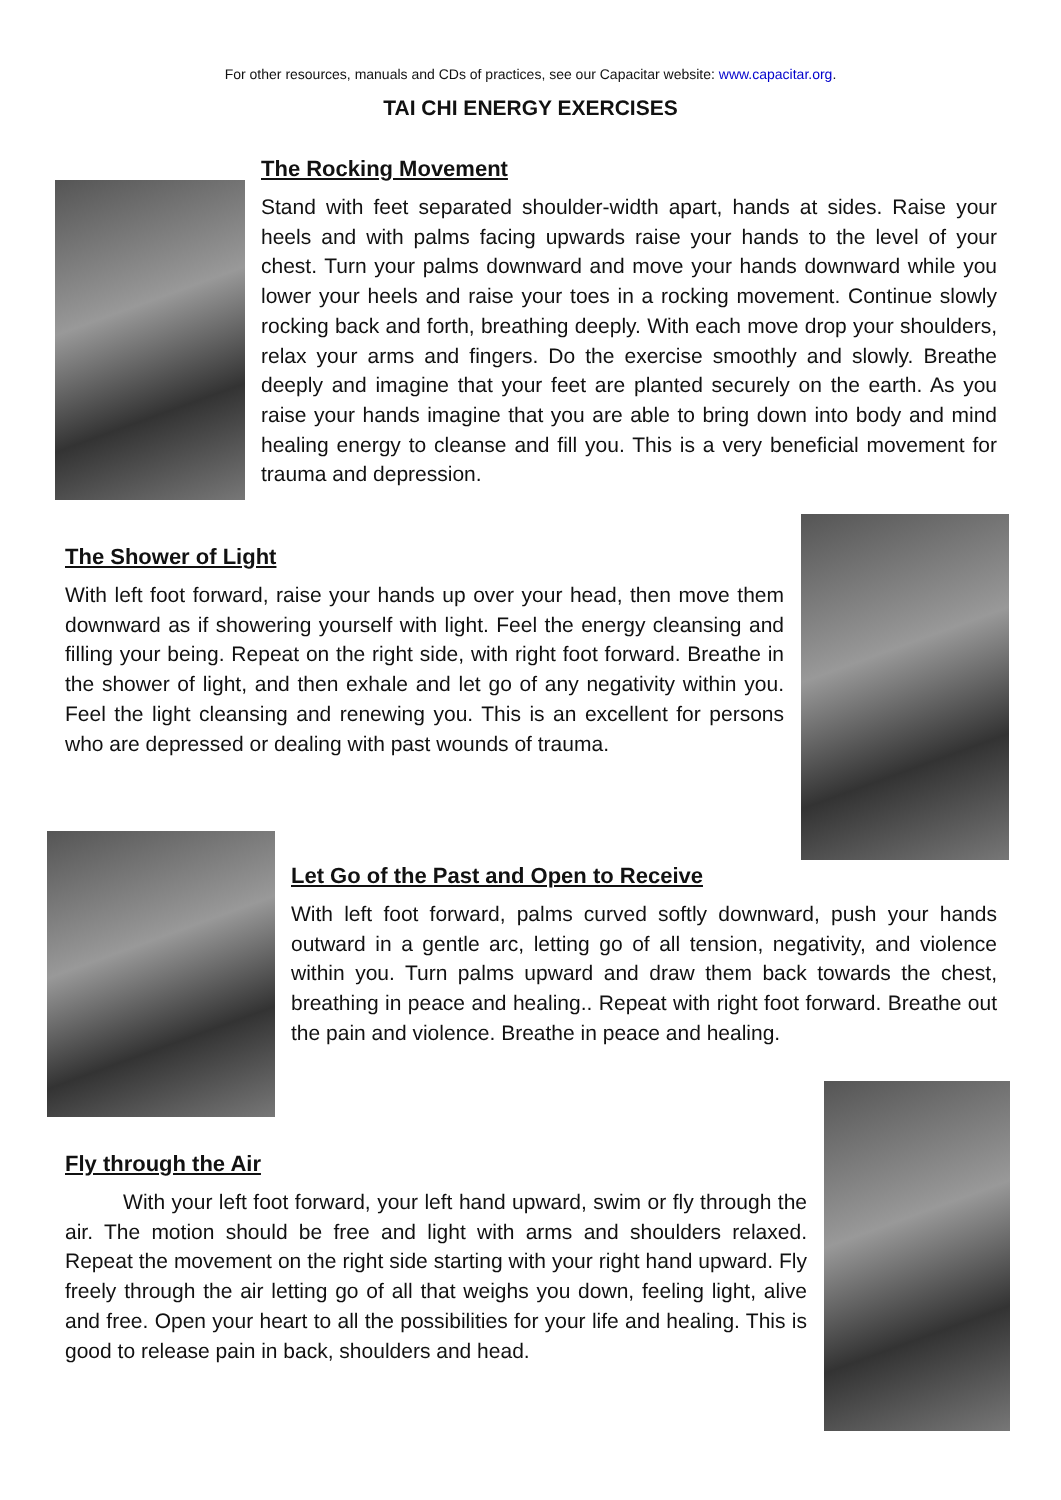For other resources, manuals and CDs of practices, see our Capacitar website: www.capacitar.org.
TAI CHI ENERGY EXERCISES
The Rocking Movement
Stand with feet separated shoulder-width apart, hands at sides. Raise your heels and with palms facing upwards raise your hands to the level of your chest. Turn your palms downward and move your hands downward while you lower your heels and raise your toes in a rocking movement. Continue slowly rocking back and forth, breathing deeply. With each move drop your shoulders, relax your arms and fingers. Do the exercise smoothly and slowly. Breathe deeply and imagine that your feet are planted securely on the earth. As you raise your hands imagine that you are able to bring down into body and mind healing energy to cleanse and fill you. This is a very beneficial movement for trauma and depression.
The Shower of Light
With left foot forward, raise your hands up over your head, then move them downward as if showering yourself with light. Feel the energy cleansing and filling your being. Repeat on the right side, with right foot forward. Breathe in the shower of light, and then exhale and let go of any negativity within you. Feel the light cleansing and renewing you. This is an excellent for persons who are depressed or dealing with past wounds of trauma.
Let Go of the Past and Open to Receive
With left foot forward, palms curved softly downward, push your hands outward in a gentle arc, letting go of all tension, negativity, and violence within you. Turn palms upward and draw them back towards the chest, breathing in peace and healing.. Repeat with right foot forward. Breathe out the pain and violence. Breathe in peace and healing.
Fly through the Air
With your left foot forward, your left hand upward, swim or fly through the air. The motion should be free and light with arms and shoulders relaxed. Repeat the movement on the right side starting with your right hand upward. Fly freely through the air letting go of all that weighs you down, feeling light, alive and free. Open your heart to all the possibilities for your life and healing. This is good to release pain in back, shoulders and head.